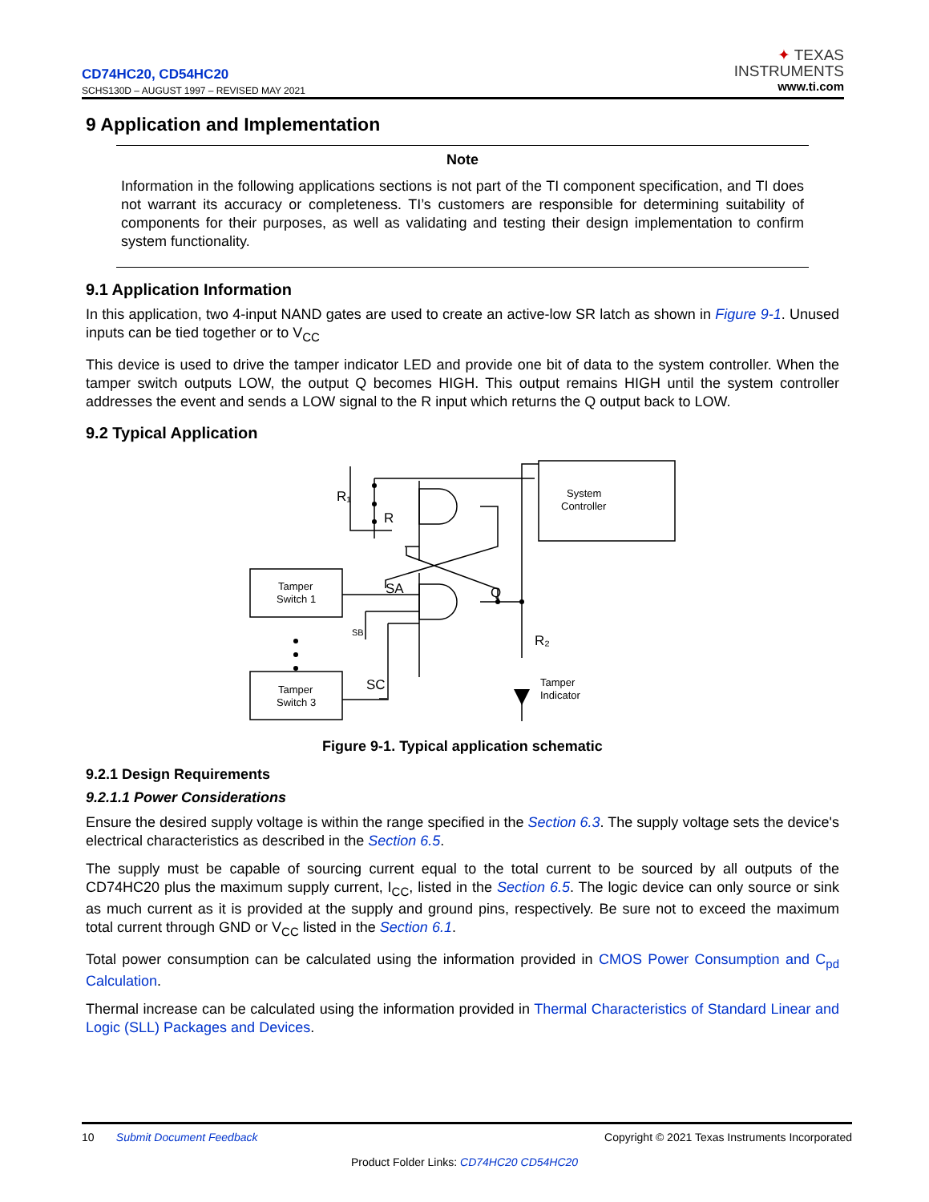CD74HC20, CD54HC20
SCHS130D – AUGUST 1997 – REVISED MAY 2021
✦ TEXAS
INSTRUMENTS
www.ti.com
9 Application and Implementation
Note
Information in the following applications sections is not part of the TI component specification, and TI does not warrant its accuracy or completeness. TI’s customers are responsible for determining suitability of components for their purposes, as well as validating and testing their design implementation to confirm system functionality.
9.1 Application Information
In this application, two 4-input NAND gates are used to create an active-low SR latch as shown in Figure 9-1. Unused inputs can be tied together or to V<sub>CC</sub>
This device is used to drive the tamper indicator LED and provide one bit of data to the system controller. When the tamper switch outputs LOW, the output Q becomes HIGH. This output remains HIGH until the system controller addresses the event and sends a LOW signal to the R input which returns the Q output back to LOW.
9.2 Typical Application
System
Controller
Tamper
Switch 1
Tamper
Switch 3
R₁
R
SA
SB
SC
Q
R₂
Tamper
Indicator
Figure 9-1. Typical application schematic
9.2.1 Design Requirements
9.2.1.1 Power Considerations
Ensure the desired supply voltage is within the range specified in the Section 6.3. The supply voltage sets the device's electrical characteristics as described in the Section 6.5.
The supply must be capable of sourcing current equal to the total current to be sourced by all outputs of the CD74HC20 plus the maximum supply current, I<sub>CC</sub>, listed in the Section 6.5. The logic device can only source or sink as much current as it is provided at the supply and ground pins, respectively. Be sure not to exceed the maximum total current through GND or V<sub>CC</sub> listed in the Section 6.1.
Total power consumption can be calculated using the information provided in CMOS Power Consumption and C<sub>pd</sub> Calculation.
Thermal increase can be calculated using the information provided in Thermal Characteristics of Standard Linear and Logic (SLL) Packages and Devices.
10 Submit Document Feedback Copyright © 2021 Texas Instruments Incorporated
Product Folder Links: CD74HC20 CD54HC20